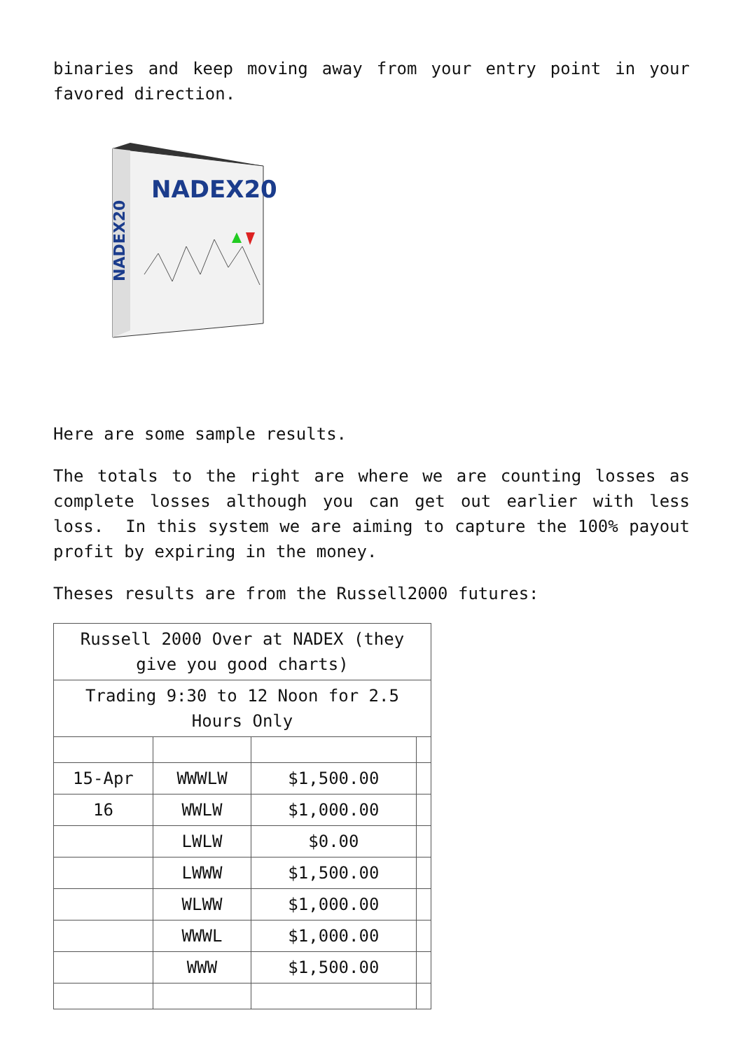binaries and keep moving away from your entry point in your favored direction.
NADEX20
NADEX20
Here are some sample results.
The totals to the right are where we are counting losses as complete losses although you can get out earlier with less loss. In this system we are aiming to capture the 100% payout profit by expiring in the money.
Theses results are from the Russell2000 futures:
| Russell 2000 Over at NADEX (they give you good charts) | | | |
| Trading 9:30 to 12 Noon for 2.5 Hours Only | | | |
| 15-Apr | WWWLW | $1,500.00 | |
| 16 | WWLW | $1,000.00 | |
| | LWLW | $0.00 | |
| | LWWW | $1,500.00 | |
| | WLWW | $1,000.00 | |
| | WWWL | $1,000.00 | |
| | WWW | $1,500.00 | |